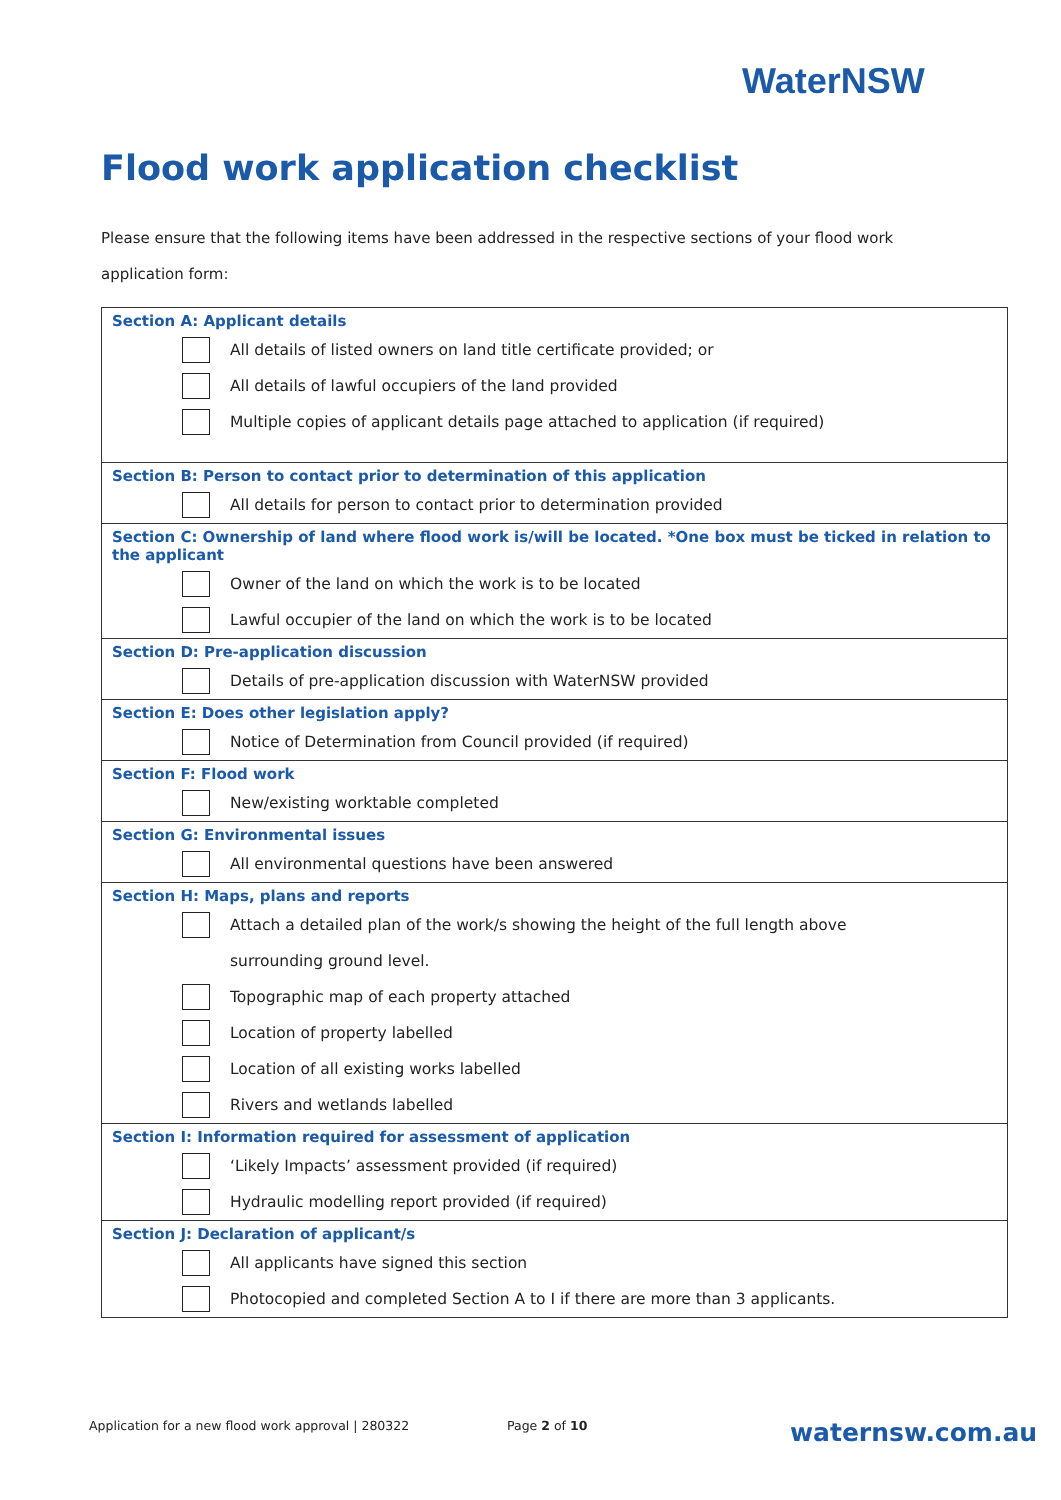WaterNSW
Flood work application checklist
Please ensure that the following items have been addressed in the respective sections of your flood work application form:
| Section A: Applicant details | |
| | All details of listed owners on land title certificate provided; or |
| | All details of lawful occupiers of the land provided |
| | Multiple copies of applicant details page attached to application (if required) |
| Section B: Person to contact prior to determination of this application | |
| | All details for person to contact prior to determination provided |
| Section C: Ownership of land where flood work is/will be located. *One box must be ticked in relation to the applicant | |
| | Owner of the land on which the work is to be located |
| | Lawful occupier of the land on which the work is to be located |
| Section D: Pre-application discussion | |
| | Details of pre-application discussion with WaterNSW provided |
| Section E: Does other legislation apply? | |
| | Notice of Determination from Council provided (if required) |
| Section F: Flood work | |
| | New/existing worktable completed |
| Section G: Environmental issues | |
| | All environmental questions have been answered |
| Section H: Maps, plans and reports | |
| | Attach a detailed plan of the work/s showing the height of the full length above |
| | surrounding ground level. |
| | Topographic map of each property attached |
| | Location of property labelled |
| | Location of all existing works labelled |
| | Rivers and wetlands labelled |
| Section I: Information required for assessment of application | |
| | ‘Likely Impacts’ assessment provided (if required) |
| | Hydraulic modelling report provided (if required) |
| Section J: Declaration of applicant/s | |
| | All applicants have signed this section |
| | Photocopied and completed Section A to I if there are more than 3 applicants. |
Application for a new flood work approval | 280322
Page 2 of 10 waternsw.com.au